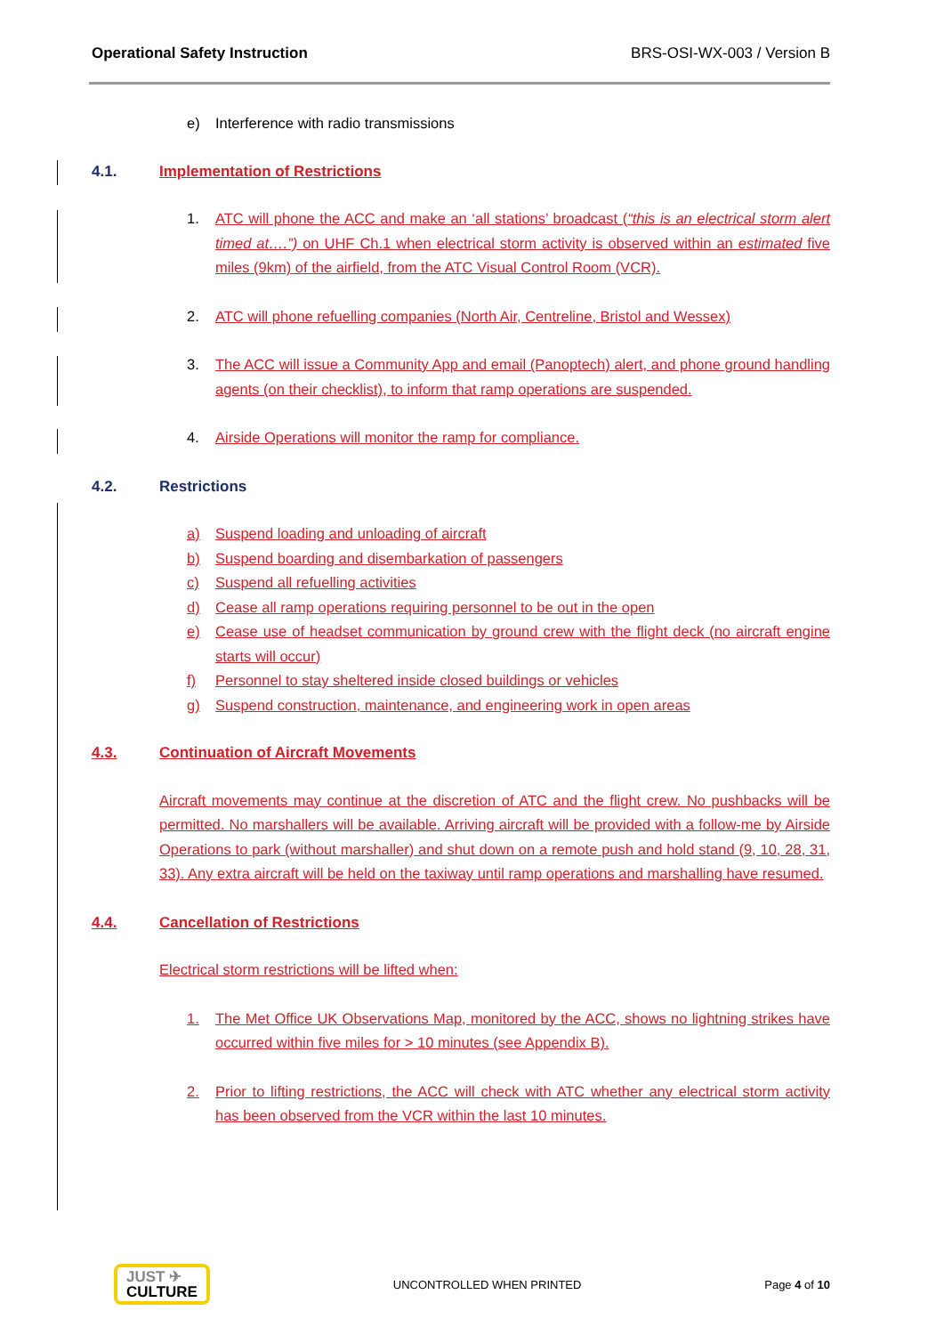Operational Safety Instruction BRS-OSI-WX-003 / Version B
e) Interference with radio transmissions
4.1. Implementation of Restrictions
1. ATC will phone the ACC and make an ‘all stations’ broadcast (“this is an electrical storm alert timed at….”) on UHF Ch.1 when electrical storm activity is observed within an estimated five miles (9km) of the airfield, from the ATC Visual Control Room (VCR).
2. ATC will phone refuelling companies (North Air, Centreline, Bristol and Wessex)
3. The ACC will issue a Community App and email (Panoptech) alert, and phone ground handling agents (on their checklist), to inform that ramp operations are suspended.
4. Airside Operations will monitor the ramp for compliance.
4.2. Restrictions
a) Suspend loading and unloading of aircraft
b) Suspend boarding and disembarkation of passengers
c) Suspend all refuelling activities
d) Cease all ramp operations requiring personnel to be out in the open
e) Cease use of headset communication by ground crew with the flight deck (no aircraft engine starts will occur)
f) Personnel to stay sheltered inside closed buildings or vehicles
g) Suspend construction, maintenance, and engineering work in open areas
4.3. Continuation of Aircraft Movements
Aircraft movements may continue at the discretion of ATC and the flight crew. No pushbacks will be permitted. No marshallers will be available. Arriving aircraft will be provided with a follow-me by Airside Operations to park (without marshaller) and shut down on a remote push and hold stand (9, 10, 28, 31, 33). Any extra aircraft will be held on the taxiway until ramp operations and marshalling have resumed.
4.4. Cancellation of Restrictions
Electrical storm restrictions will be lifted when:
1. The Met Office UK Observations Map, monitored by the ACC, shows no lightning strikes have occurred within five miles for > 10 minutes (see Appendix B).
2. Prior to lifting restrictions, the ACC will check with ATC whether any electrical storm activity has been observed from the VCR within the last 10 minutes.
JUST ✈
CULTURE
UNCONTROLLED WHEN PRINTED Page 4 of 10